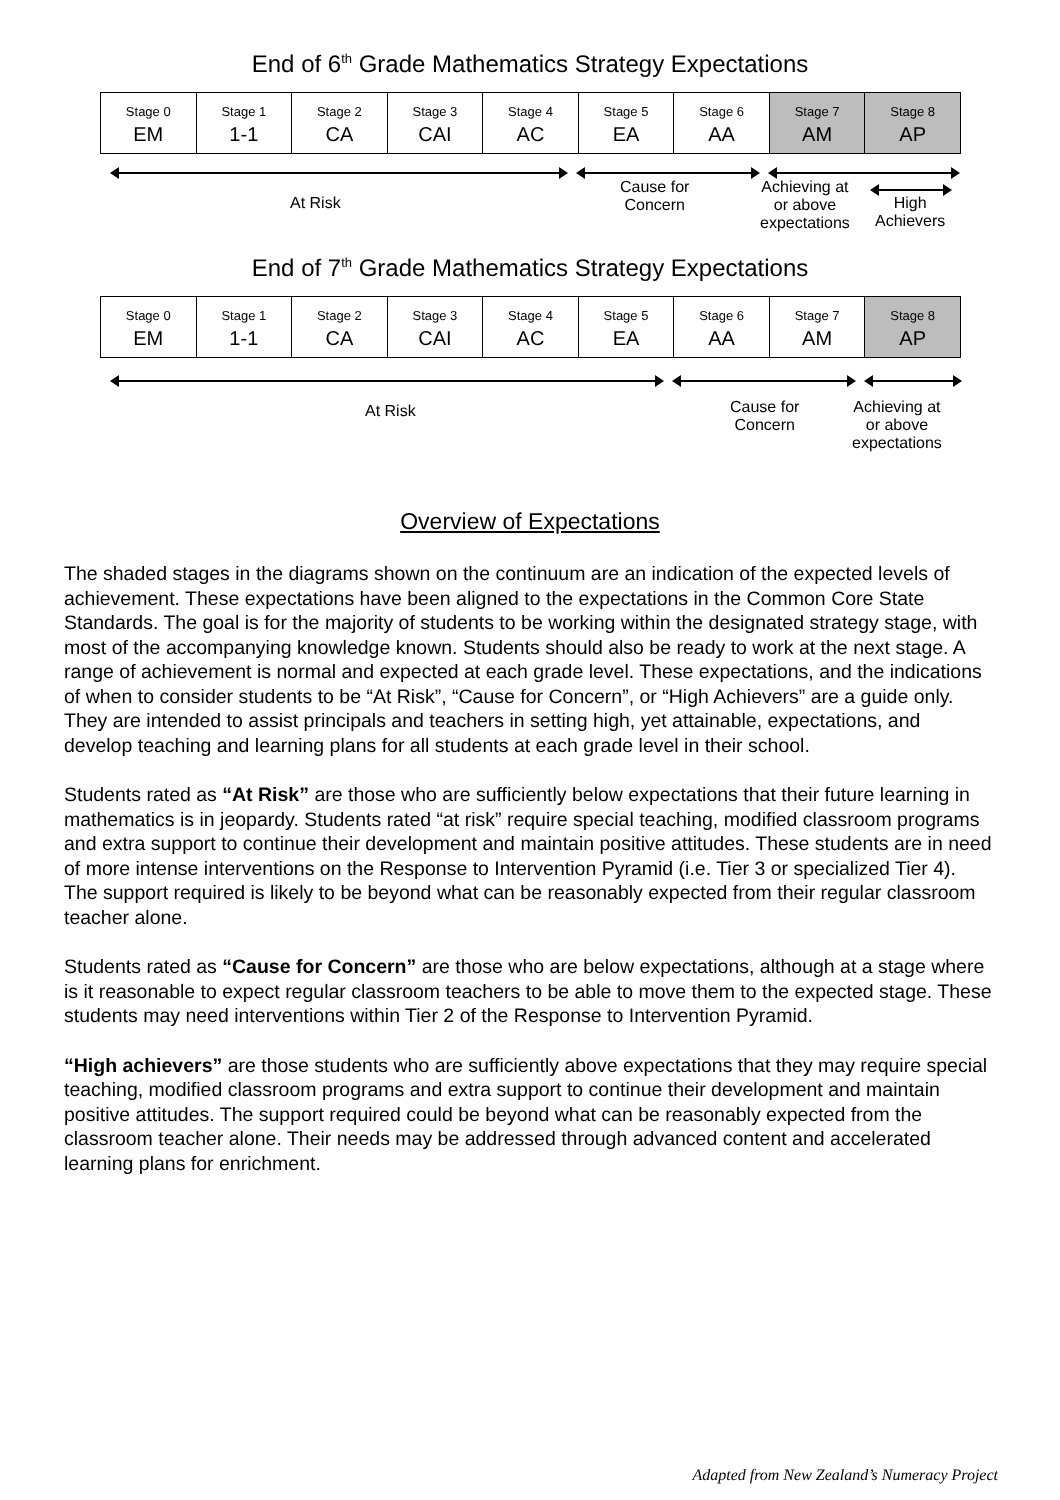End of 6<sup>th</sup> Grade Mathematics Strategy Expectations
| Stage 0 EM | Stage 1 1-1 | Stage 2 CA | Stage 3 CAI | Stage 4 AC | Stage 5 EA | Stage 6 AA | Stage 7 AM | Stage 8 AP |
At Risk
Cause for
Concern
Achieving at
or above
expectations
High
Achievers
End of 7<sup>th</sup> Grade Mathematics Strategy Expectations
| Stage 0 EM | Stage 1 1-1 | Stage 2 CA | Stage 3 CAI | Stage 4 AC | Stage 5 EA | Stage 6 AA | Stage 7 AM | Stage 8 AP |
At Risk
Cause for
Concern
Achieving at
or above
expectations
Overview of Expectations
The shaded stages in the diagrams shown on the continuum are an indication of the expected levels of achievement. These expectations have been aligned to the expectations in the Common Core State Standards. The goal is for the majority of students to be working within the designated strategy stage, with most of the accompanying knowledge known. Students should also be ready to work at the next stage. A range of achievement is normal and expected at each grade level. These expectations, and the indications of when to consider students to be “At Risk”, “Cause for Concern”, or “High Achievers” are a guide only. They are intended to assist principals and teachers in setting high, yet attainable, expectations, and develop teaching and learning plans for all students at each grade level in their school.
Students rated as “At Risk” are those who are sufficiently below expectations that their future learning in mathematics is in jeopardy. Students rated “at risk” require special teaching, modified classroom programs and extra support to continue their development and maintain positive attitudes. These students are in need of more intense interventions on the Response to Intervention Pyramid (i.e. Tier 3 or specialized Tier 4). The support required is likely to be beyond what can be reasonably expected from their regular classroom teacher alone.
Students rated as “Cause for Concern” are those who are below expectations, although at a stage where is it reasonable to expect regular classroom teachers to be able to move them to the expected stage. These students may need interventions within Tier 2 of the Response to Intervention Pyramid.
“High achievers” are those students who are sufficiently above expectations that they may require special teaching, modified classroom programs and extra support to continue their development and maintain positive attitudes. The support required could be beyond what can be reasonably expected from the classroom teacher alone. Their needs may be addressed through advanced content and accelerated learning plans for enrichment.
Adapted from New Zealand’s Numeracy Project